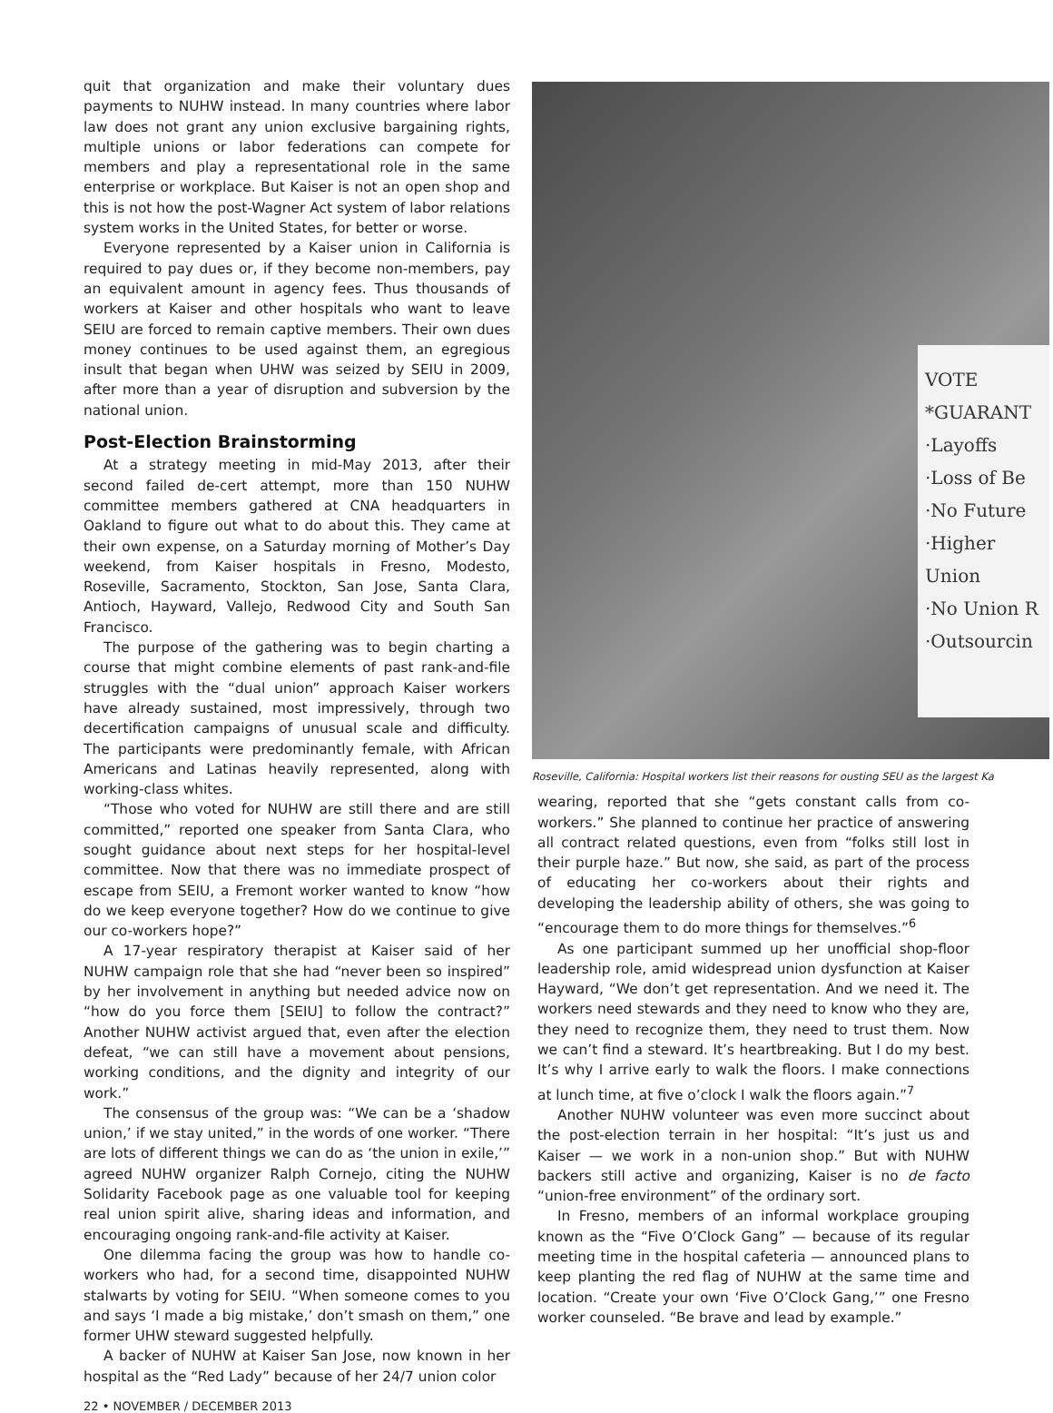quit that organization and make their voluntary dues payments to NUHW instead. In many countries where labor law does not grant any union exclusive bargaining rights, multiple unions or labor federations can compete for members and play a representational role in the same enterprise or workplace. But Kaiser is not an open shop and this is not how the post-Wagner Act system of labor relations system works in the United States, for better or worse.
Everyone represented by a Kaiser union in California is required to pay dues or, if they become non-members, pay an equivalent amount in agency fees. Thus thousands of workers at Kaiser and other hospitals who want to leave SEIU are forced to remain captive members. Their own dues money continues to be used against them, an egregious insult that began when UHW was seized by SEIU in 2009, after more than a year of disruption and subversion by the national union.
Post-Election Brainstorming
At a strategy meeting in mid-May 2013, after their second failed de-cert attempt, more than 150 NUHW committee members gathered at CNA headquarters in Oakland to figure out what to do about this. They came at their own expense, on a Saturday morning of Mother’s Day weekend, from Kaiser hospitals in Fresno, Modesto, Roseville, Sacramento, Stockton, San Jose, Santa Clara, Antioch, Hayward, Vallejo, Redwood City and South San Francisco.
The purpose of the gathering was to begin charting a course that might combine elements of past rank-and-file struggles with the “dual union” approach Kaiser workers have already sustained, most impressively, through two decertification campaigns of unusual scale and difficulty. The participants were predominantly female, with African Americans and Latinas heavily represented, along with working-class whites.
“Those who voted for NUHW are still there and are still committed,” reported one speaker from Santa Clara, who sought guidance about next steps for her hospital-level committee. Now that there was no immediate prospect of escape from SEIU, a Fremont worker wanted to know “how do we keep everyone together? How do we continue to give our co-workers hope?”
A 17-year respiratory therapist at Kaiser said of her NUHW campaign role that she had “never been so inspired” by her involvement in anything but needed advice now on “how do you force them [SEIU] to follow the contract?” Another NUHW activist argued that, even after the election defeat, “we can still have a movement about pensions, working conditions, and the dignity and integrity of our work.”
The consensus of the group was: “We can be a ‘shadow union,’ if we stay united,” in the words of one worker. “There are lots of different things we can do as ‘the union in exile,’” agreed NUHW organizer Ralph Cornejo, citing the NUHW Solidarity Facebook page as one valuable tool for keeping real union spirit alive, sharing ideas and information, and encouraging ongoing rank-and-file activity at Kaiser.
One dilemma facing the group was how to handle co-workers who had, for a second time, disappointed NUHW stalwarts by voting for SEIU. “When someone comes to you and says ‘I made a big mistake,’ don’t smash on them,” one former UHW steward suggested helpfully.
A backer of NUHW at Kaiser San Jose, now known in her hospital as the “Red Lady” because of her 24/7 union color
VOTE
*GUARANT
·Layoffs
·Loss of Be
·No Future
·Higher Union
·No Union R
·Outsourcin
Roseville, California: Hospital workers list their reasons for ousting SEU as the largest Ka
wearing, reported that she “gets constant calls from co-workers.” She planned to continue her practice of answering all contract related questions, even from “folks still lost in their purple haze.” But now, she said, as part of the process of educating her co-workers about their rights and developing the leadership ability of others, she was going to “encourage them to do more things for themselves.”<sup>6</sup>
As one participant summed up her unofficial shop-floor leadership role, amid widespread union dysfunction at Kaiser Hayward, “We don’t get representation. And we need it. The workers need stewards and they need to know who they are, they need to recognize them, they need to trust them. Now we can’t find a steward. It’s heartbreaking. But I do my best. It’s why I arrive early to walk the floors. I make connections at lunch time, at five o’clock I walk the floors again.”<sup>7</sup>
Another NUHW volunteer was even more succinct about the post-election terrain in her hospital: “It’s just us and Kaiser — we work in a non-union shop.” But with NUHW backers still active and organizing, Kaiser is no de facto “union-free environment” of the ordinary sort.
In Fresno, members of an informal workplace grouping known as the “Five O’Clock Gang” — because of its regular meeting time in the hospital cafeteria — announced plans to keep planting the red flag of NUHW at the same time and location. “Create your own ‘Five O’Clock Gang,’” one Fresno worker counseled. “Be brave and lead by example.”
22 • NOVEMBER / DECEMBER 2013